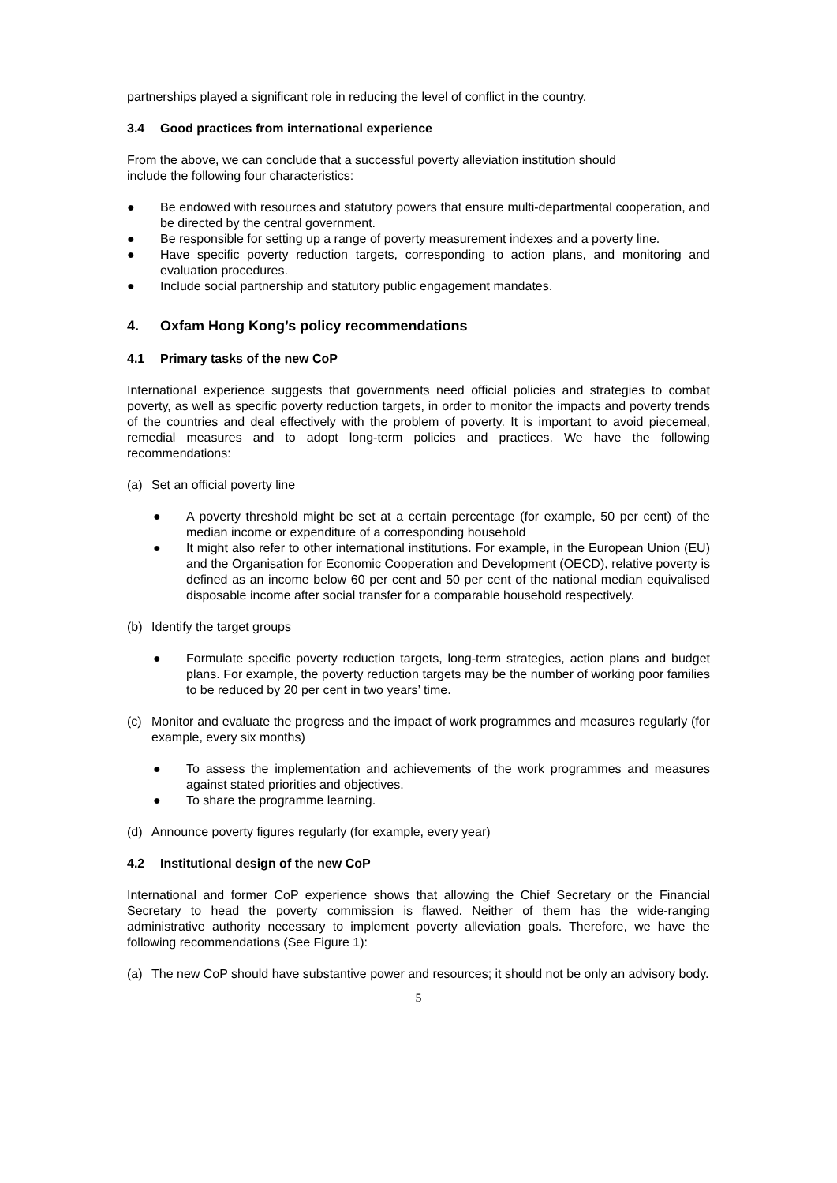partnerships played a significant role in reducing the level of conflict in the country.
3.4 Good practices from international experience
From the above, we can conclude that a successful poverty alleviation institution should
include the following four characteristics:
● Be endowed with resources and statutory powers that ensure multi-departmental cooperation, and be directed by the central government.
● Be responsible for setting up a range of poverty measurement indexes and a poverty line.
● Have specific poverty reduction targets, corresponding to action plans, and monitoring and evaluation procedures.
● Include social partnership and statutory public engagement mandates.
4. Oxfam Hong Kong’s policy recommendations
4.1 Primary tasks of the new CoP
International experience suggests that governments need official policies and strategies to combat poverty, as well as specific poverty reduction targets, in order to monitor the impacts and poverty trends of the countries and deal effectively with the problem of poverty. It is important to avoid piecemeal, remedial measures and to adopt long-term policies and practices. We have the following recommendations:
(a) Set an official poverty line
● A poverty threshold might be set at a certain percentage (for example, 50 per cent) of the median income or expenditure of a corresponding household
● It might also refer to other international institutions. For example, in the European Union (EU) and the Organisation for Economic Cooperation and Development (OECD), relative poverty is defined as an income below 60 per cent and 50 per cent of the national median equivalised disposable income after social transfer for a comparable household respectively.
(b) Identify the target groups
● Formulate specific poverty reduction targets, long-term strategies, action plans and budget plans. For example, the poverty reduction targets may be the number of working poor families to be reduced by 20 per cent in two years’ time.
(c) Monitor and evaluate the progress and the impact of work programmes and measures regularly (for example, every six months)
● To assess the implementation and achievements of the work programmes and measures against stated priorities and objectives.
● To share the programme learning.
(d) Announce poverty figures regularly (for example, every year)
4.2 Institutional design of the new CoP
International and former CoP experience shows that allowing the Chief Secretary or the Financial Secretary to head the poverty commission is flawed. Neither of them has the wide-ranging administrative authority necessary to implement poverty alleviation goals. Therefore, we have the following recommendations (See Figure 1):
(a) The new CoP should have substantive power and resources; it should not be only an advisory body.
5